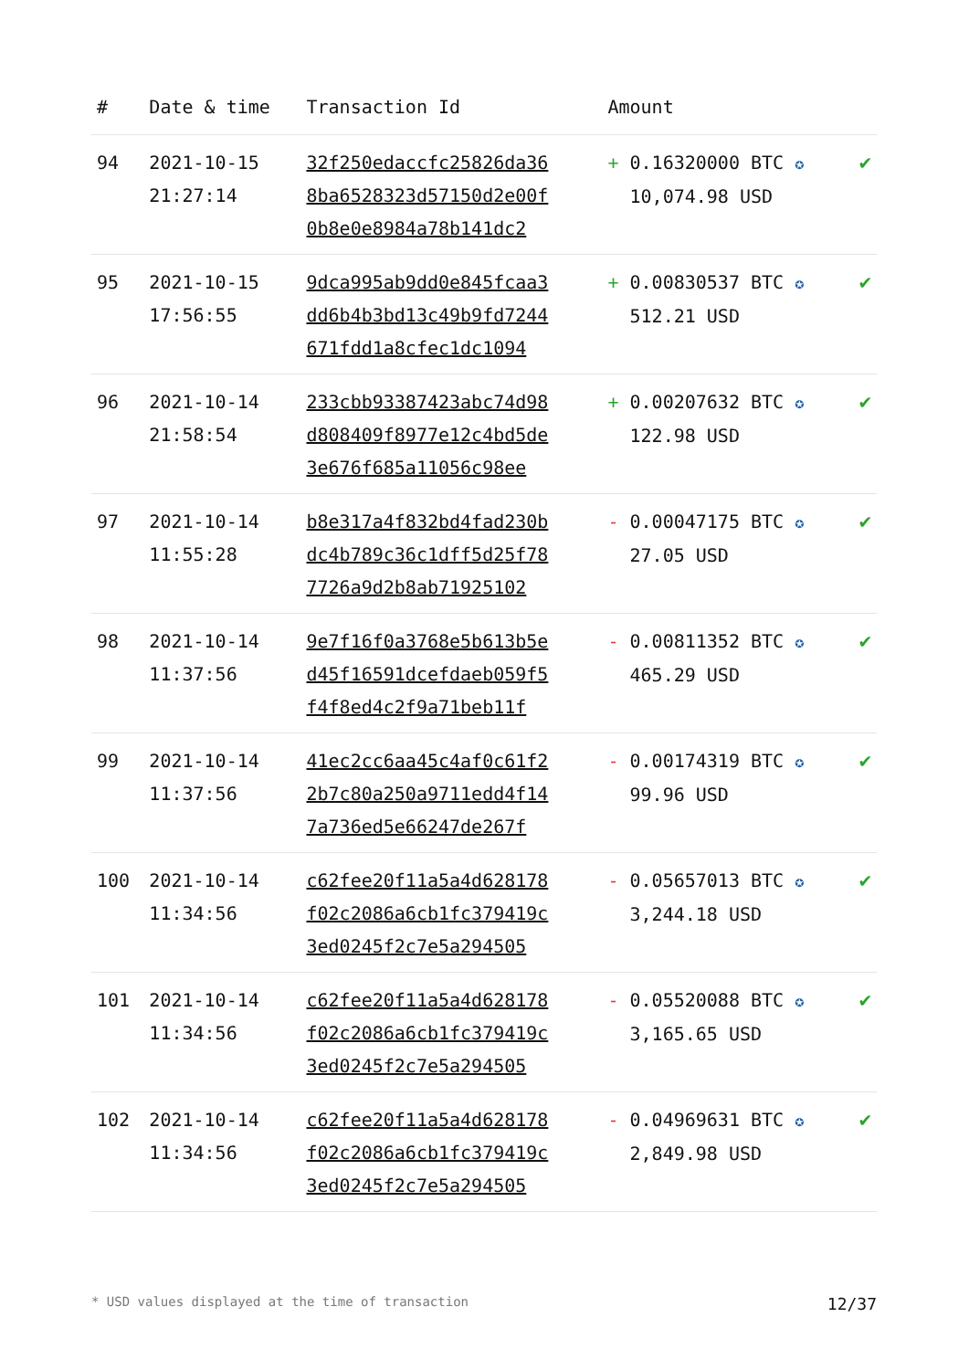| # | Date & time | Transaction Id | Amount | |
| --- | --- | --- | --- | --- |
| 94 | 2021-10-15 21:27:14 | 32f250edaccfc25826da36 8ba6528323d57150d2e00f 0b8e0e8984a78b141dc2 | + 0.16320000 BTC ✪ 10,074.98 USD | ✔ |
| 95 | 2021-10-15 17:56:55 | 9dca995ab9dd0e845fcaa3 dd6b4b3bd13c49b9fd7244 671fdd1a8cfec1dc1094 | + 0.00830537 BTC ✪ 512.21 USD | ✔ |
| 96 | 2021-10-14 21:58:54 | 233cbb93387423abc74d98 d808409f8977e12c4bd5de 3e676f685a11056c98ee | + 0.00207632 BTC ✪ 122.98 USD | ✔ |
| 97 | 2021-10-14 11:55:28 | b8e317a4f832bd4fad230b dc4b789c36c1dff5d25f78 7726a9d2b8ab71925102 | - 0.00047175 BTC ✪ 27.05 USD | ✔ |
| 98 | 2021-10-14 11:37:56 | 9e7f16f0a3768e5b613b5e d45f16591dcefdaeb059f5 f4f8ed4c2f9a71beb11f | - 0.00811352 BTC ✪ 465.29 USD | ✔ |
| 99 | 2021-10-14 11:37:56 | 41ec2cc6aa45c4af0c61f2 2b7c80a250a9711edd4f14 7a736ed5e66247de267f | - 0.00174319 BTC ✪ 99.96 USD | ✔ |
| 100 | 2021-10-14 11:34:56 | c62fee20f11a5a4d628178 f02c2086a6cb1fc379419c 3ed0245f2c7e5a294505 | - 0.05657013 BTC ✪ 3,244.18 USD | ✔ |
| 101 | 2021-10-14 11:34:56 | c62fee20f11a5a4d628178 f02c2086a6cb1fc379419c 3ed0245f2c7e5a294505 | - 0.05520088 BTC ✪ 3,165.65 USD | ✔ |
| 102 | 2021-10-14 11:34:56 | c62fee20f11a5a4d628178 f02c2086a6cb1fc379419c 3ed0245f2c7e5a294505 | - 0.04969631 BTC ✪ 2,849.98 USD | ✔ |
* USD values displayed at the time of transaction 12/37